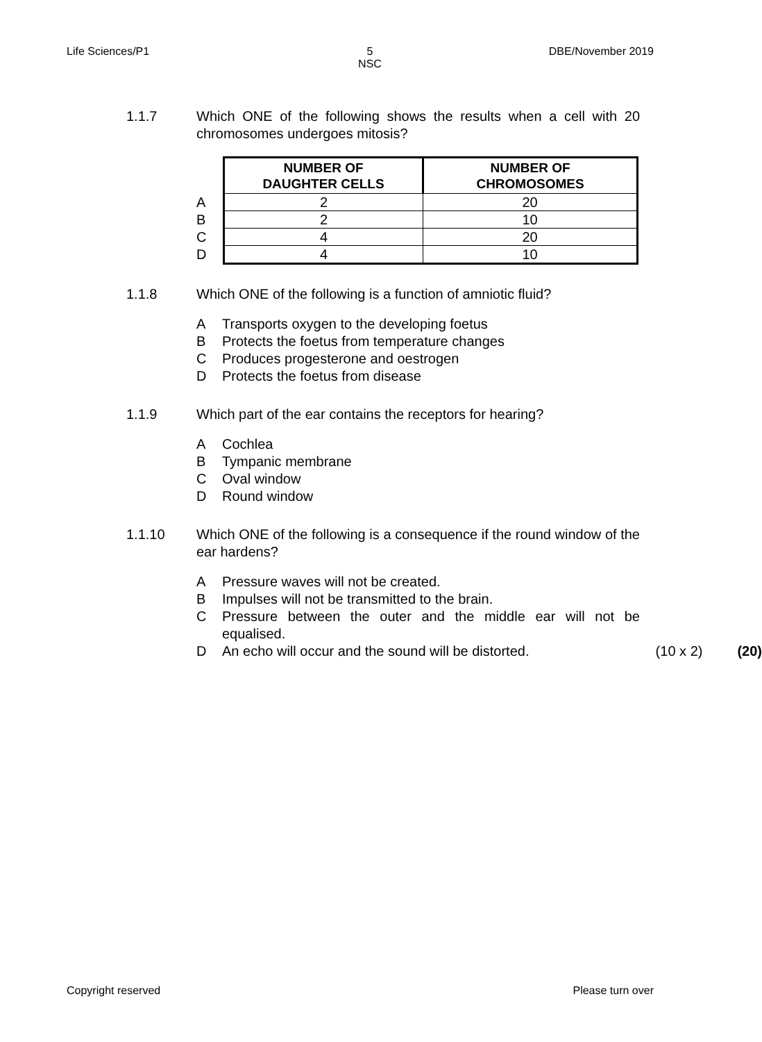Life Sciences/P1 5
NSC DBE/November 2019
1.1.7 Which ONE of the following shows the results when a cell with 20 chromosomes undergoes mitosis?
| | NUMBER OF DAUGHTER CELLS | NUMBER OF CHROMOSOMES |
| --- | --- | --- |
| A | 2 | 20 |
| B | 2 | 10 |
| C | 4 | 20 |
| D | 4 | 10 |
1.1.8 Which ONE of the following is a function of amniotic fluid?
A Transports oxygen to the developing foetus
B Protects the foetus from temperature changes
C Produces progesterone and oestrogen
D Protects the foetus from disease
1.1.9 Which part of the ear contains the receptors for hearing?
A Cochlea
B Tympanic membrane
C Oval window
D Round window
1.1.10 Which ONE of the following is a consequence if the round window of the ear hardens?
A Pressure waves will not be created.
B Impulses will not be transmitted to the brain.
C Pressure between the outer and the middle ear will not be equalised.
D An echo will occur and the sound will be distorted. (10 x 2) (20)
Copyright reserved Please turn over